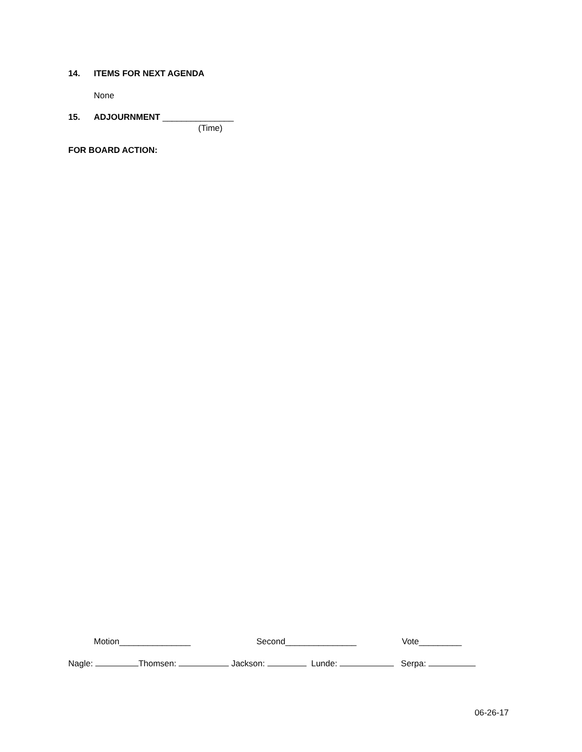14. ITEMS FOR NEXT AGENDA
None
15. ADJOURNMENT _______________
(Time)
FOR BOARD ACTION:
Motion_______________ Second_______________ Vote_________
Nagle: Thomsen: Jackson: Lunde: Serpa:
06-26-17